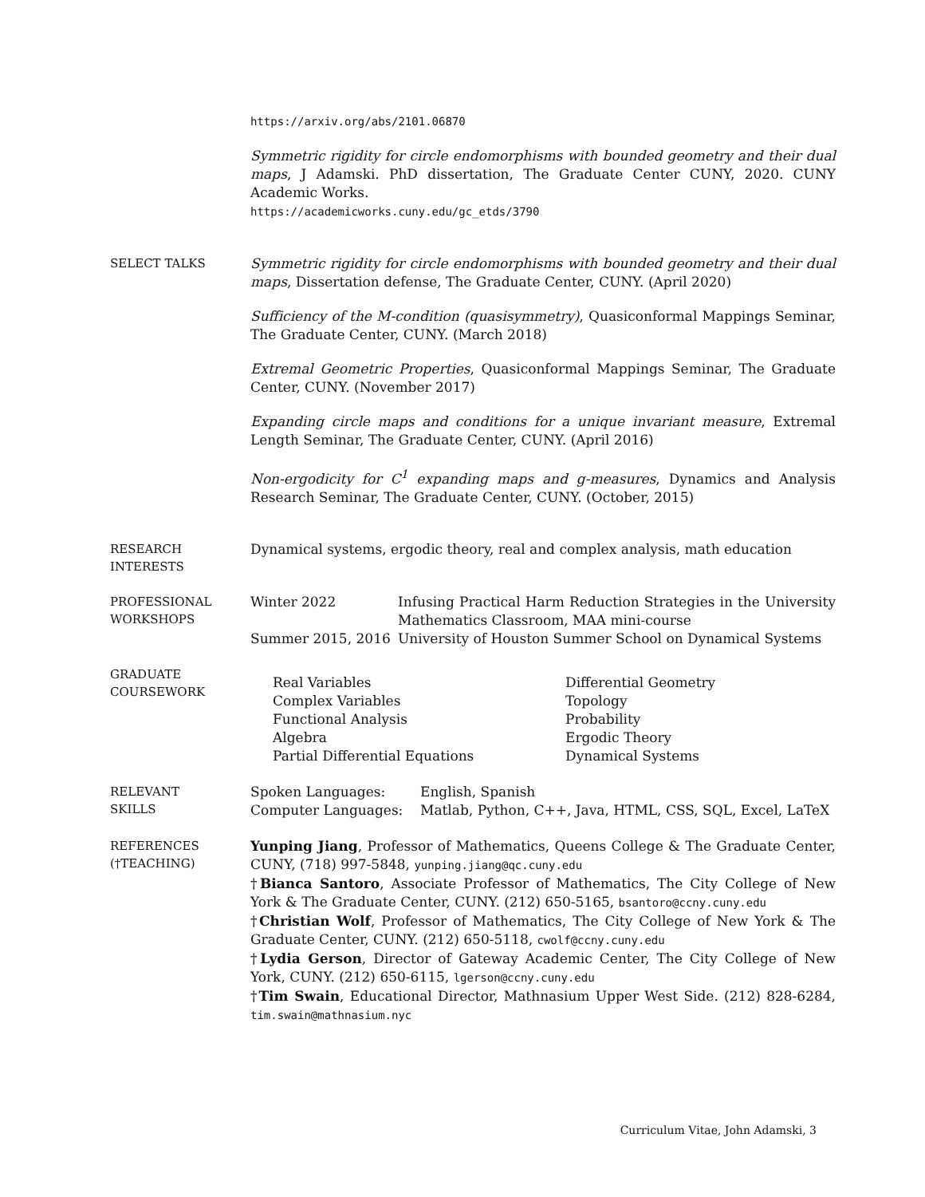https://arxiv.org/abs/2101.06870
Symmetric rigidity for circle endomorphisms with bounded geometry and their dual maps, J Adamski. PhD dissertation, The Graduate Center CUNY, 2020. CUNY Academic Works.
https://academicworks.cuny.edu/gc_etds/3790
SELECT TALKS
Symmetric rigidity for circle endomorphisms with bounded geometry and their dual maps, Dissertation defense, The Graduate Center, CUNY. (April 2020)
Sufficiency of the M-condition (quasisymmetry), Quasiconformal Mappings Seminar, The Graduate Center, CUNY. (March 2018)
Extremal Geometric Properties, Quasiconformal Mappings Seminar, The Graduate Center, CUNY. (November 2017)
Expanding circle maps and conditions for a unique invariant measure, Extremal Length Seminar, The Graduate Center, CUNY. (April 2016)
Non-ergodicity for C<sup>1</sup> expanding maps and g-measures, Dynamics and Analysis Research Seminar, The Graduate Center, CUNY. (October, 2015)
RESEARCH
INTERESTS
Dynamical systems, ergodic theory, real and complex analysis, math education
PROFESSIONAL
WORKSHOPS
Winter 2022
Infusing Practical Harm Reduction Strategies in the University Mathematics Classroom, MAA mini-course
Summer 2015, 2016
University of Houston Summer School on Dynamical Systems
GRADUATE
COURSEWORK
Real Variables
Complex Variables
Functional Analysis
Algebra
Partial Differential Equations
Differential Geometry
Topology
Probability
Ergodic Theory
Dynamical Systems
RELEVANT
SKILLS
Spoken Languages:
English, Spanish
Computer Languages:
Matlab, Python, C++, Java, HTML, CSS, SQL, Excel, LaTeX
REFERENCES
(†TEACHING)
Yunping Jiang, Professor of Mathematics, Queens College & The Graduate Center, CUNY, (718) 997-5848, yunping.jiang@qc.cuny.edu
†Bianca Santoro, Associate Professor of Mathematics, The City College of New York & The Graduate Center, CUNY. (212) 650-5165, bsantoro@ccny.cuny.edu
†Christian Wolf, Professor of Mathematics, The City College of New York & The Graduate Center, CUNY. (212) 650-5118, cwolf@ccny.cuny.edu
†Lydia Gerson, Director of Gateway Academic Center, The City College of New York, CUNY. (212) 650-6115, lgerson@ccny.cuny.edu
†Tim Swain, Educational Director, Mathnasium Upper West Side. (212) 828-6284, tim.swain@mathnasium.nyc
Curriculum Vitae, John Adamski, 3